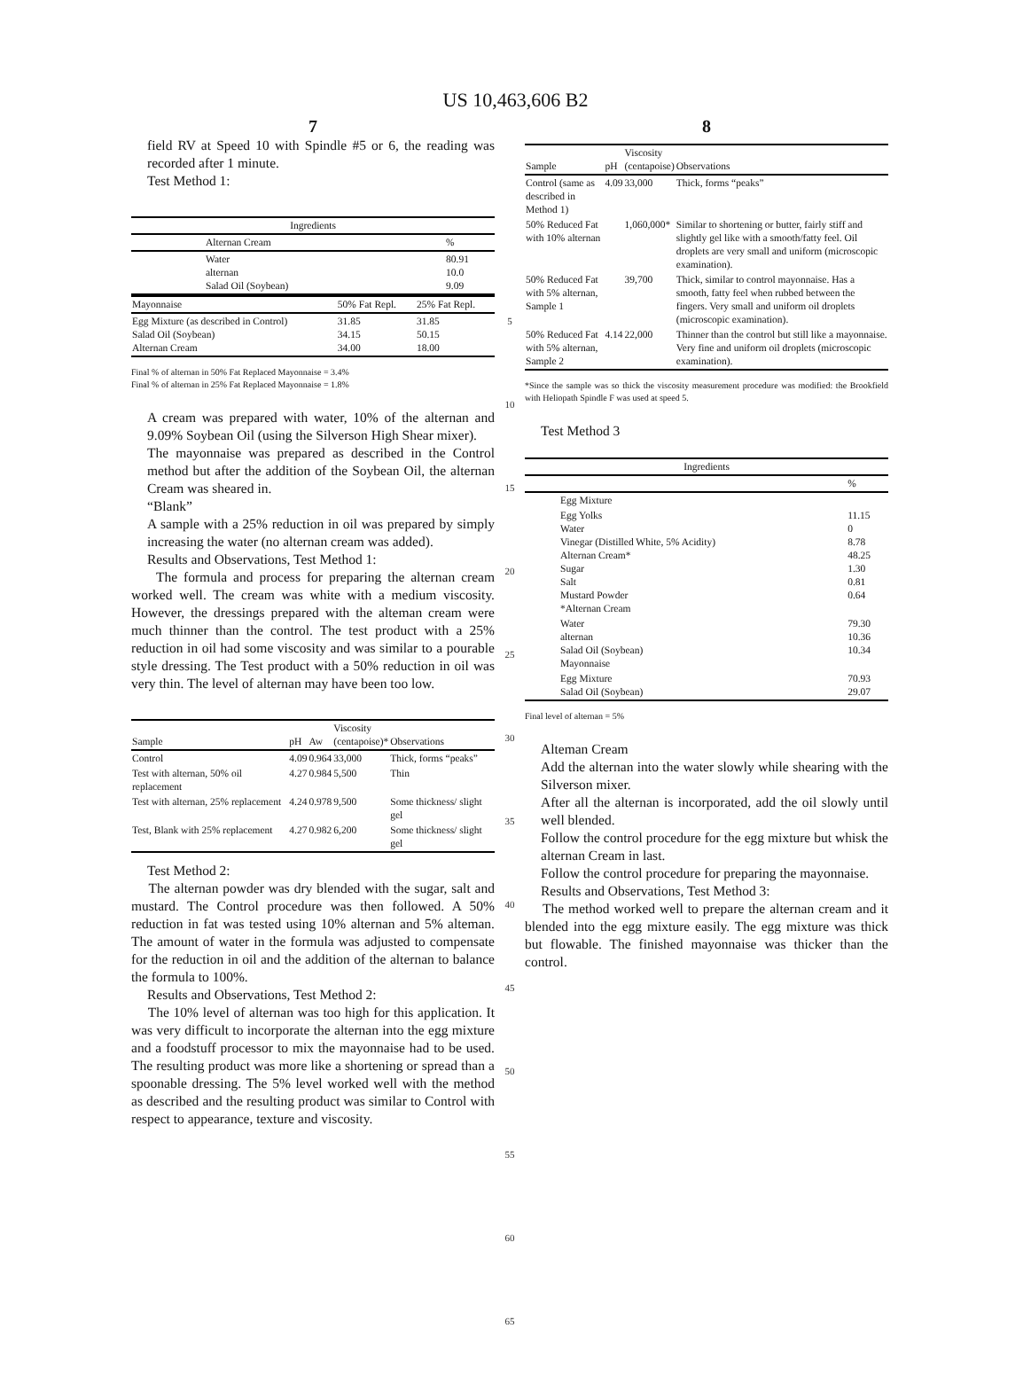US 10,463,606 B2
7
field RV at Speed 10 with Spindle #5 or 6, the reading was recorded after 1 minute.
Test Method 1:
| Ingredients | | |
| --- | --- | --- |
| | Alternan Cream | % |
| | Water alternan Salad Oil (Soybean) | 80.91 10.0 9.09 |
| Mayonnaise | 50% Fat Repl. | 25% Fat Repl. |
| --- | --- | --- |
| Egg Mixture (as described in Control) Salad Oil (Soybean) Alternan Cream | 31.85 34.15 34.00 | 31.85 50.15 18.00 |
Final % of alternan in 50% Fat Replaced Mayonnaise = 3.4%
Final % of alternan in 25% Fat Replaced Mayonnaise = 1.8%
A cream was prepared with water, 10% of the alternan and 9.09% Soybean Oil (using the Silverson High Shear mixer).
The mayonnaise was prepared as described in the Control method but after the addition of the Soybean Oil, the alternan Cream was sheared in.
“Blank”
A sample with a 25% reduction in oil was prepared by simply increasing the water (no alternan cream was added).
Results and Observations, Test Method 1:
The formula and process for preparing the alternan cream worked well. The cream was white with a medium viscosity. However, the dressings prepared with the alteman cream were much thinner than the control. The test product with a 25% reduction in oil had some viscosity and was similar to a pourable style dressing. The Test product with a 50% reduction in oil was very thin. The level of alternan may have been too low.
| Sample | pH | Aw | Viscosity (centapoise)* | Observations |
| --- | --- | --- | --- | --- |
| Control | 4.09 | 0.964 | 33,000 | Thick, forms “peaks” |
| Test with alternan, 50% oil replacement | 4.27 | 0.984 | 5,500 | Thin |
| Test with alternan, 25% replacement | 4.24 | 0.978 | 9,500 | Some thickness/ slight gel |
| Test, Blank with 25% replacement | 4.27 | 0.982 | 6,200 | Some thickness/ slight gel |
Test Method 2:
The alternan powder was dry blended with the sugar, salt and mustard. The Control procedure was then followed. A 50% reduction in fat was tested using 10% alternan and 5% alteman. The amount of water in the formula was adjusted to compensate for the reduction in oil and the addition of the alternan to balance the formula to 100%.
Results and Observations, Test Method 2:
The 10% level of alternan was too high for this application. It was very difficult to incorporate the alternan into the egg mixture and a foodstuff processor to mix the mayonnaise had to be used. The resulting product was more like a shortening or spread than a spoonable dressing. The 5% level worked well with the method as described and the resulting product was similar to Control with respect to appearance, texture and viscosity.
5
10
15
20
25
30
35
40
45
50
55
60
65
8
| Sample | pH | Viscosity (centapoise) | Observations |
| --- | --- | --- | --- |
| Control (same as described in Method 1) | 4.09 | 33,000 | Thick, forms “peaks” |
| 50% Reduced Fat with 10% alternan | | 1,060,000* | Similar to shortening or butter, fairly stiff and slightly gel like with a smooth/fatty feel. Oil droplets are very small and uniform (microscopic examination). |
| 50% Reduced Fat with 5% alternan, Sample 1 | | 39,700 | Thick, similar to control mayonnaise. Has a smooth, fatty feel when rubbed between the fingers. Very small and uniform oil droplets (microscopic examination). |
| 50% Reduced Fat with 5% alternan, Sample 2 | 4.14 | 22,000 | Thinner than the control but still like a mayonnaise. Very fine and uniform oil droplets (microscopic examination). |
*Since the sample was so thick the viscosity measurement procedure was modified: the Brookfield with Heliopath Spindle F was used at speed 5.
Test Method 3
| Ingredients | |
| --- | --- |
| | % |
| Egg Mixture | |
| Egg Yolks Water Vinegar (Distilled White, 5% Acidity) Alternan Cream* Sugar Salt Mustard Powder *Alternan Cream | 11.15 0 8.78 48.25 1.30 0.81 0.64 |
| Water alternan Salad Oil (Soybean) Mayonnaise | 79.30 10.36 10.34 |
| Egg Mixture Salad Oil (Soybean) | 70.93 29.07 |
Final level of alternan = 5%
Alteman Cream
Add the alternan into the water slowly while shearing with the Silverson mixer.
After all the alternan is incorporated, add the oil slowly until well blended.
Follow the control procedure for the egg mixture but whisk the alternan Cream in last.
Follow the control procedure for preparing the mayonnaise.
Results and Observations, Test Method 3:
The method worked well to prepare the alternan cream and it blended into the egg mixture easily. The egg mixture was thick but flowable. The finished mayonnaise was thicker than the control.